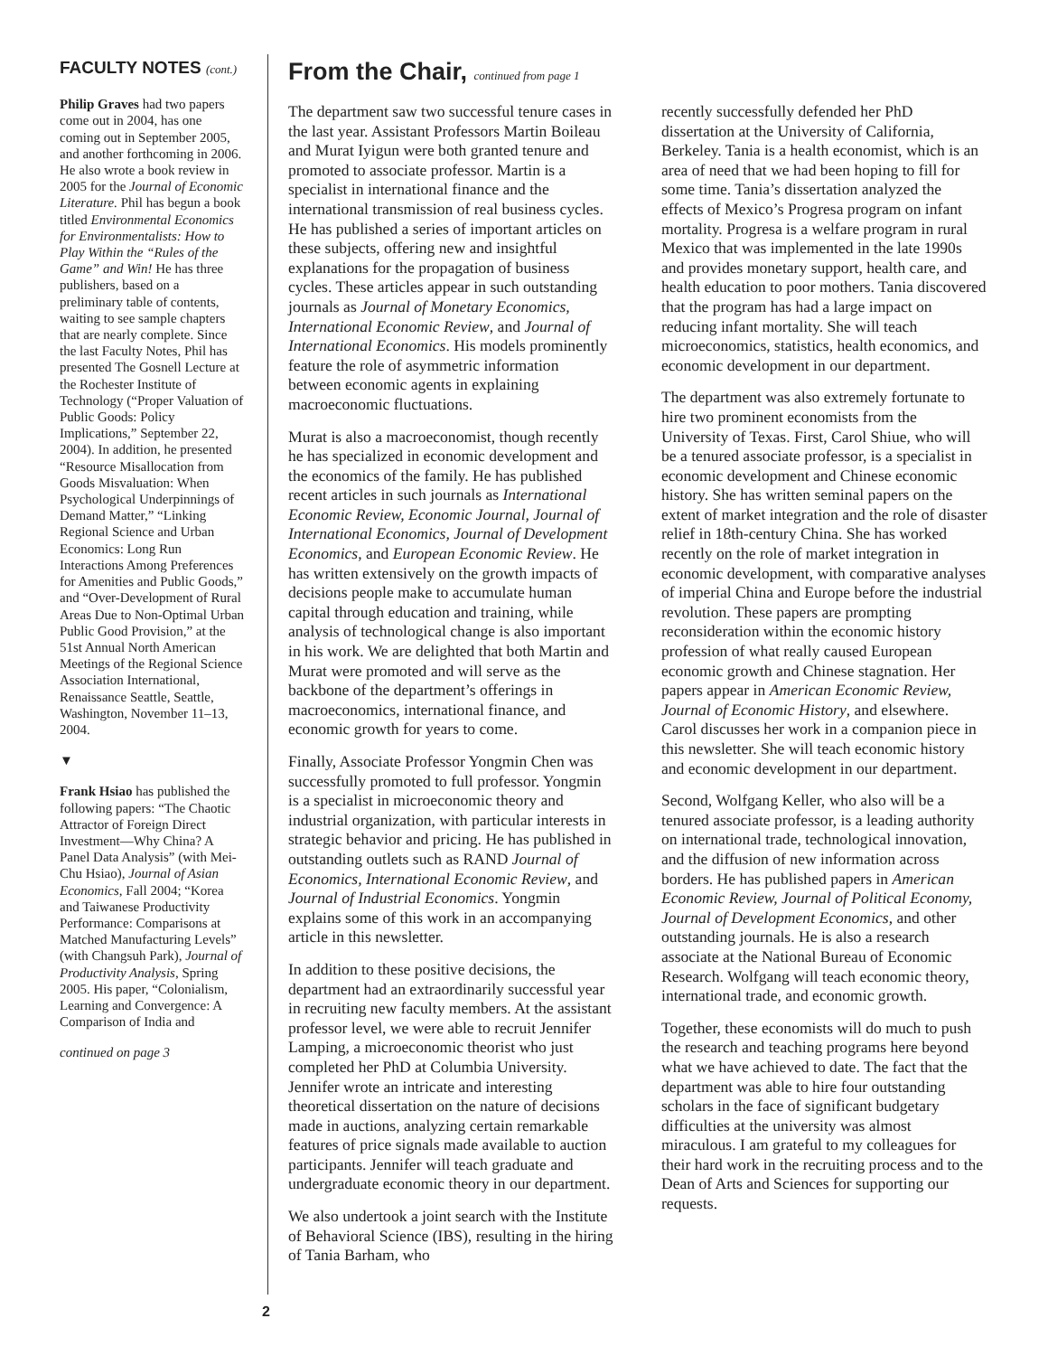FACULTY NOTES (cont.)
Philip Graves had two papers come out in 2004, has one coming out in September 2005, and another forthcoming in 2006. He also wrote a book review in 2005 for the Journal of Economic Literature. Phil has begun a book titled Environmental Economics for Environmentalists: How to Play Within the “Rules of the Game” and Win! He has three publishers, based on a preliminary table of contents, waiting to see sample chapters that are nearly complete. Since the last Faculty Notes, Phil has presented The Gosnell Lecture at the Rochester Institute of Technology (“Proper Valuation of Public Goods: Policy Implications,” September 22, 2004). In addition, he presented “Resource Misallocation from Goods Misvaluation: When Psychological Underpinnings of Demand Matter,” “Linking Regional Science and Urban Economics: Long Run Interactions Among Preferences for Amenities and Public Goods,” and “Over-Development of Rural Areas Due to Non-Optimal Urban Public Good Provision,” at the 51st Annual North American Meetings of the Regional Science Association International, Renaissance Seattle, Seattle, Washington, November 11–13, 2004.
▼
Frank Hsiao has published the following papers: “The Chaotic Attractor of Foreign Direct Investment—Why China? A Panel Data Analysis” (with Mei-Chu Hsiao), Journal of Asian Economics, Fall 2004; “Korea and Taiwanese Productivity Performance: Comparisons at Matched Manufacturing Levels” (with Changsuh Park), Journal of Productivity Analysis, Spring 2005. His paper, “Colonialism, Learning and Convergence: A Comparison of India and
continued on page 3
From the Chair, continued from page 1
The department saw two successful tenure cases in the last year. Assistant Professors Martin Boileau and Murat Iyigun were both granted tenure and promoted to associate professor. Martin is a specialist in international finance and the international transmission of real business cycles. He has published a series of important articles on these subjects, offering new and insightful explanations for the propagation of business cycles. These articles appear in such outstanding journals as Journal of Monetary Economics, International Economic Review, and Journal of International Economics. His models prominently feature the role of asymmetric information between economic agents in explaining macroeconomic fluctuations.
Murat is also a macroeconomist, though recently he has specialized in economic development and the economics of the family. He has published recent articles in such journals as International Economic Review, Economic Journal, Journal of International Economics, Journal of Development Economics, and European Economic Review. He has written extensively on the growth impacts of decisions people make to accumulate human capital through education and training, while analysis of technological change is also important in his work. We are delighted that both Martin and Murat were promoted and will serve as the backbone of the department’s offerings in macroeconomics, international finance, and economic growth for years to come.
Finally, Associate Professor Yongmin Chen was successfully promoted to full professor. Yongmin is a specialist in microeconomic theory and industrial organization, with particular interests in strategic behavior and pricing. He has published in outstanding outlets such as RAND Journal of Economics, International Economic Review, and Journal of Industrial Economics. Yongmin explains some of this work in an accompanying article in this newsletter.
In addition to these positive decisions, the department had an extraordinarily successful year in recruiting new faculty members. At the assistant professor level, we were able to recruit Jennifer Lamping, a microeconomic theorist who just completed her PhD at Columbia University. Jennifer wrote an intricate and interesting theoretical dissertation on the nature of decisions made in auctions, analyzing certain remarkable features of price signals made available to auction participants. Jennifer will teach graduate and undergraduate economic theory in our department.
We also undertook a joint search with the Institute of Behavioral Science (IBS), resulting in the hiring of Tania Barham, who
recently successfully defended her PhD dissertation at the University of California, Berkeley. Tania is a health economist, which is an area of need that we had been hoping to fill for some time. Tania’s dissertation analyzed the effects of Mexico’s Progresa program on infant mortality. Progresa is a welfare program in rural Mexico that was implemented in the late 1990s and provides monetary support, health care, and health education to poor mothers. Tania discovered that the program has had a large impact on reducing infant mortality. She will teach microeconomics, statistics, health economics, and economic development in our department.
The department was also extremely fortunate to hire two prominent economists from the University of Texas. First, Carol Shiue, who will be a tenured associate professor, is a specialist in economic development and Chinese economic history. She has written seminal papers on the extent of market integration and the role of disaster relief in 18th-century China. She has worked recently on the role of market integration in economic development, with comparative analyses of imperial China and Europe before the industrial revolution. These papers are prompting reconsideration within the economic history profession of what really caused European economic growth and Chinese stagnation. Her papers appear in American Economic Review, Journal of Economic History, and elsewhere. Carol discusses her work in a companion piece in this newsletter. She will teach economic history and economic development in our department.
Second, Wolfgang Keller, who also will be a tenured associate professor, is a leading authority on international trade, technological innovation, and the diffusion of new information across borders. He has published papers in American Economic Review, Journal of Political Economy, Journal of Development Economics, and other outstanding journals. He is also a research associate at the National Bureau of Economic Research. Wolfgang will teach economic theory, international trade, and economic growth.
Together, these economists will do much to push the research and teaching programs here beyond what we have achieved to date. The fact that the department was able to hire four outstanding scholars in the face of significant budgetary difficulties at the university was almost miraculous. I am grateful to my colleagues for their hard work in the recruiting process and to the Dean of Arts and Sciences for supporting our requests.
2